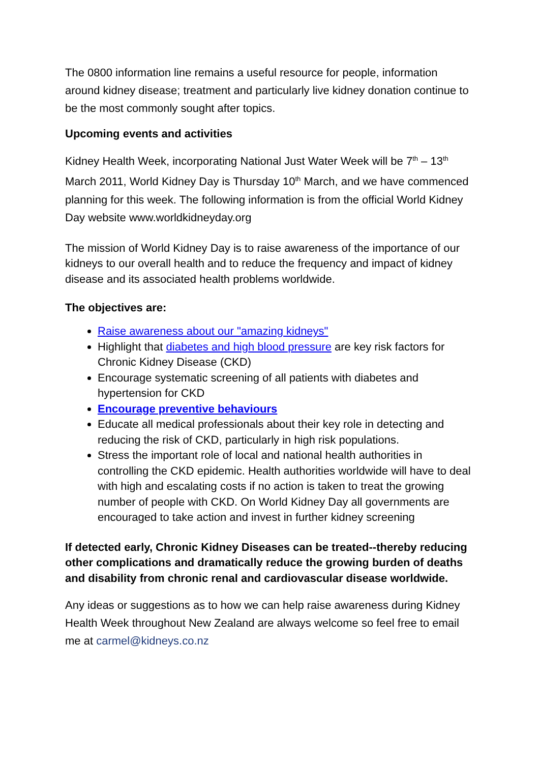The 0800 information line remains a useful resource for people, information around kidney disease; treatment and particularly live kidney donation continue to be the most commonly sought after topics.
Upcoming events and activities
Kidney Health Week, incorporating National Just Water Week will be 7<sup>th</sup> – 13<sup>th</sup> March 2011, World Kidney Day is Thursday 10<sup>th</sup> March, and we have commenced planning for this week. The following information is from the official World Kidney Day website www.worldkidneyday.org
The mission of World Kidney Day is to raise awareness of the importance of our kidneys to our overall health and to reduce the frequency and impact of kidney disease and its associated health problems worldwide.
The objectives are:
Raise awareness about our "amazing kidneys"
Highlight that diabetes and high blood pressure are key risk factors for Chronic Kidney Disease (CKD)
Encourage systematic screening of all patients with diabetes and hypertension for CKD
Encourage preventive behaviours
Educate all medical professionals about their key role in detecting and reducing the risk of CKD, particularly in high risk populations.
Stress the important role of local and national health authorities in controlling the CKD epidemic. Health authorities worldwide will have to deal with high and escalating costs if no action is taken to treat the growing number of people with CKD. On World Kidney Day all governments are encouraged to take action and invest in further kidney screening
If detected early, Chronic Kidney Diseases can be treated--thereby reducing other complications and dramatically reduce the growing burden of deaths and disability from chronic renal and cardiovascular disease worldwide.
Any ideas or suggestions as to how we can help raise awareness during Kidney Health Week throughout New Zealand are always welcome so feel free to email me at carmel@kidneys.co.nz